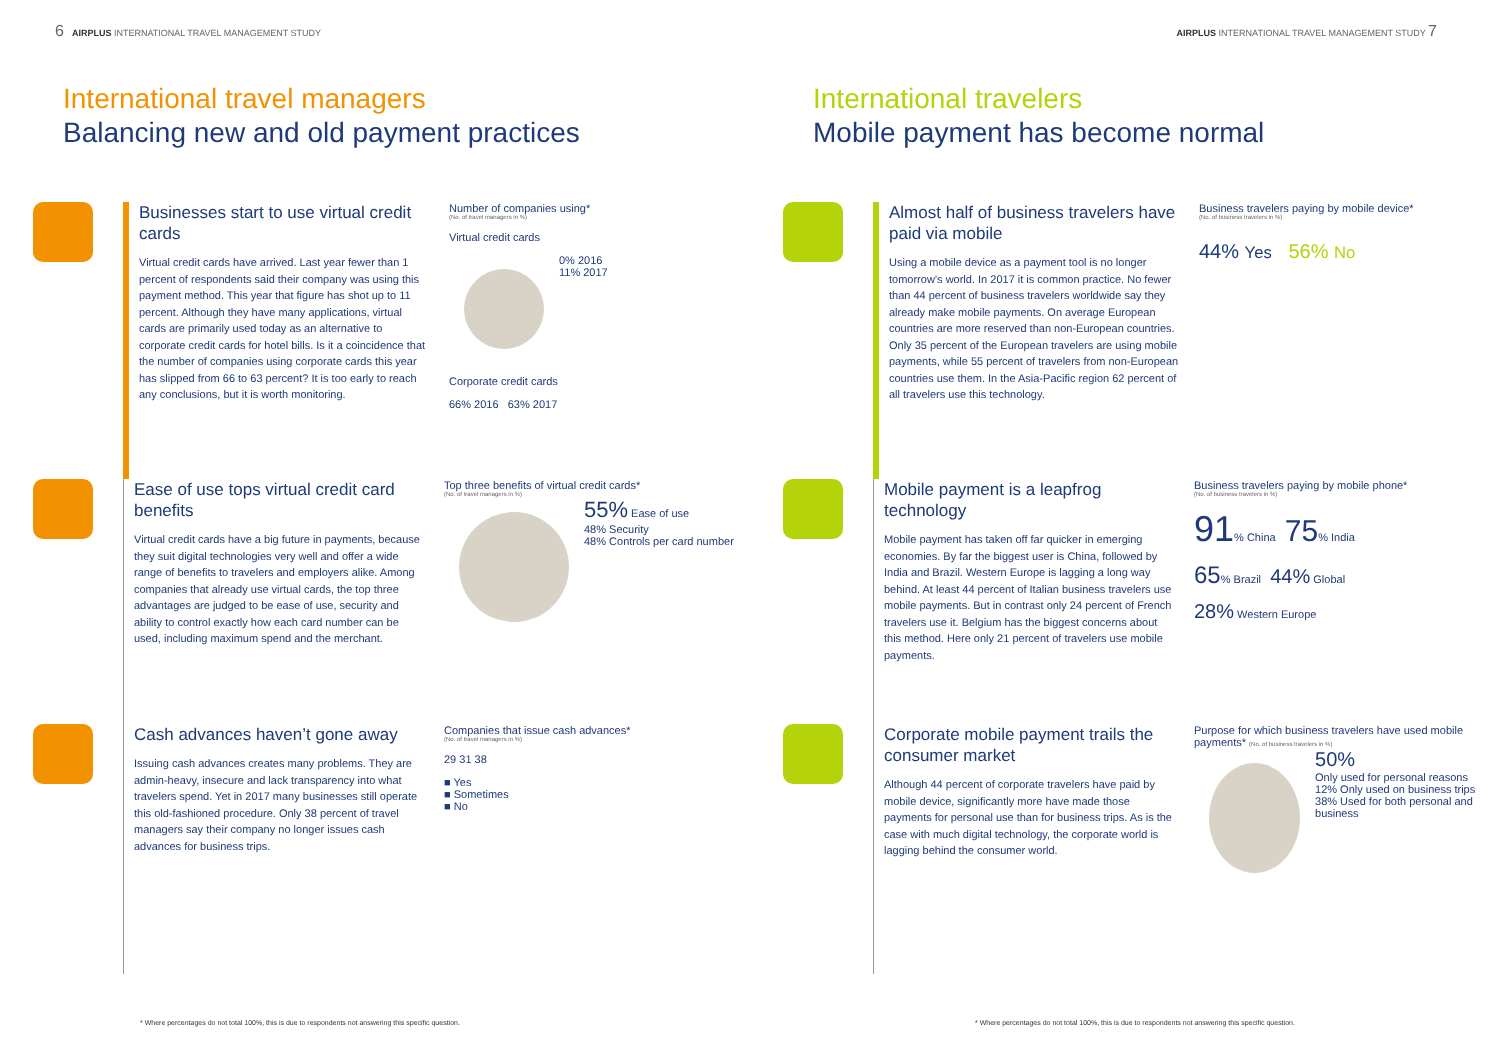6 AIRPLUS INTERNATIONAL TRAVEL MANAGEMENT STUDY
International travel managers
Balancing new and old payment practices
Businesses start to use virtual credit cards
Virtual credit cards have arrived. Last year fewer than 1 percent of respondents said their company was using this payment method. This year that figure has shot up to 11 percent. Although they have many applications, virtual cards are primarily used today as an alternative to corporate credit cards for hotel bills. Is it a coincidence that the number of companies using corporate cards this year has slipped from 66 to 63 percent? It is too early to reach any conclusions, but it is worth monitoring.
Number of companies using*
(No. of travel managers in %)
Virtual credit cards
0% 2016
11% 2017
Corporate credit cards
66% 2016 63% 2017
Ease of use tops virtual credit card benefits
Virtual credit cards have a big future in payments, because they suit digital technologies very well and offer a wide range of benefits to travelers and employers alike. Among companies that already use virtual cards, the top three advantages are judged to be ease of use, security and ability to control exactly how each card number can be used, including maximum spend and the merchant.
Top three benefits of virtual credit cards*
(No. of travel managers in %)
55% Ease of use
48% Security
48% Controls per card number
Cash advances haven’t gone away
Issuing cash advances creates many problems. They are admin-heavy, insecure and lack transparency into what travelers spend. Yet in 2017 many businesses still operate this old-fashioned procedure. Only 38 percent of travel managers say their company no longer issues cash advances for business trips.
Companies that issue cash advances*
(No. of travel managers in %)
29 31 38
■ Yes
■ Sometimes
■ No
* Where percentages do not total 100%, this is due to respondents not answering this specific question.
AIRPLUS INTERNATIONAL TRAVEL MANAGEMENT STUDY 7
International travelers
Mobile payment has become normal
Almost half of business travelers have paid via mobile
Using a mobile device as a payment tool is no longer tomorrow’s world. In 2017 it is common practice. No fewer than 44 percent of business travelers worldwide say they already make mobile payments. On average European countries are more reserved than non-European countries. Only 35 percent of the European travelers are using mobile payments, while 55 percent of travelers from non-European countries use them. In the Asia-Pacific region 62 percent of all travelers use this technology.
Business travelers paying by mobile device*
(No. of business travelers in %)
44% Yes 56% No
Mobile payment is a leapfrog technology
Mobile payment has taken off far quicker in emerging economies. By far the biggest user is China, followed by India and Brazil. Western Europe is lagging a long way behind. At least 44 percent of Italian business travelers use mobile payments. But in contrast only 24 percent of French travelers use it. Belgium has the biggest concerns about this method. Here only 21 percent of travelers use mobile payments.
Business travelers paying by mobile phone*
(No. of business travelers in %)
91% China 75% India
65% Brazil 44% Global
28% Western Europe
Corporate mobile payment trails the consumer market
Although 44 percent of corporate travelers have paid by mobile device, significantly more have made those payments for personal use than for business trips. As is the case with much digital technology, the corporate world is lagging behind the consumer world.
Purpose for which business travelers have used mobile payments* (No. of business travelers in %)
50%
Only used for personal reasons
12% Only used on business trips
38% Used for both personal and business
* Where percentages do not total 100%, this is due to respondents not answering this specific question.